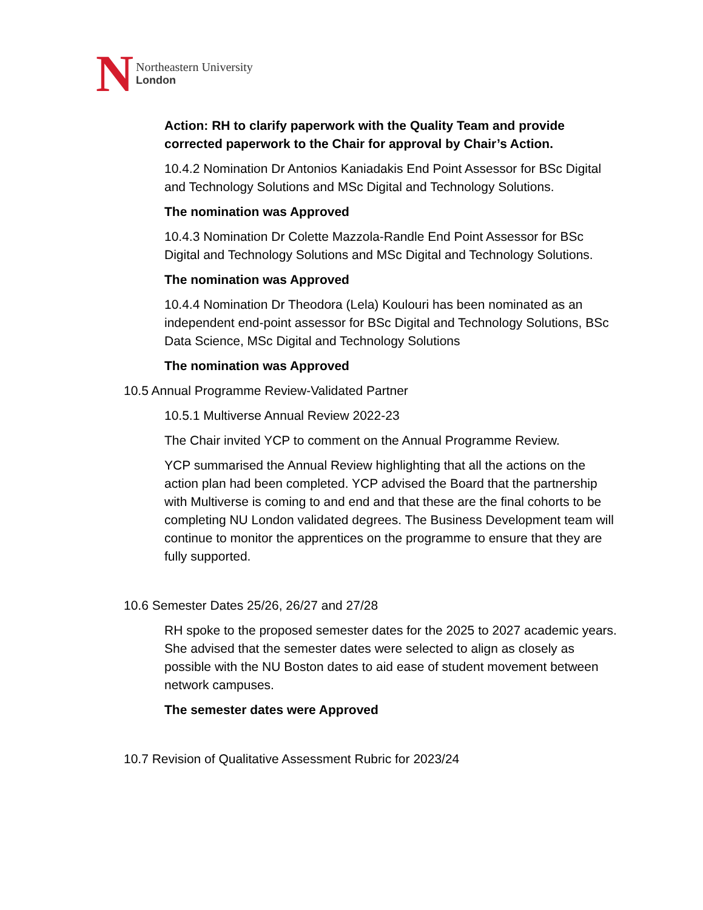N
Northeastern University
London
Action: RH to clarify paperwork with the Quality Team and provide corrected paperwork to the Chair for approval by Chair’s Action.
10.4.2 Nomination Dr Antonios Kaniadakis End Point Assessor for BSc Digital and Technology Solutions and MSc Digital and Technology Solutions.
The nomination was Approved
10.4.3 Nomination Dr Colette Mazzola-Randle End Point Assessor for BSc Digital and Technology Solutions and MSc Digital and Technology Solutions.
The nomination was Approved
10.4.4 Nomination Dr Theodora (Lela) Koulouri has been nominated as an independent end-point assessor for BSc Digital and Technology Solutions, BSc Data Science, MSc Digital and Technology Solutions
The nomination was Approved
10.5 Annual Programme Review-Validated Partner
10.5.1 Multiverse Annual Review 2022-23
The Chair invited YCP to comment on the Annual Programme Review.
YCP summarised the Annual Review highlighting that all the actions on the action plan had been completed. YCP advised the Board that the partnership with Multiverse is coming to and end and that these are the final cohorts to be completing NU London validated degrees. The Business Development team will continue to monitor the apprentices on the programme to ensure that they are fully supported.
10.6 Semester Dates 25/26, 26/27 and 27/28
RH spoke to the proposed semester dates for the 2025 to 2027 academic years. She advised that the semester dates were selected to align as closely as possible with the NU Boston dates to aid ease of student movement between network campuses.
The semester dates were Approved
10.7 Revision of Qualitative Assessment Rubric for 2023/24